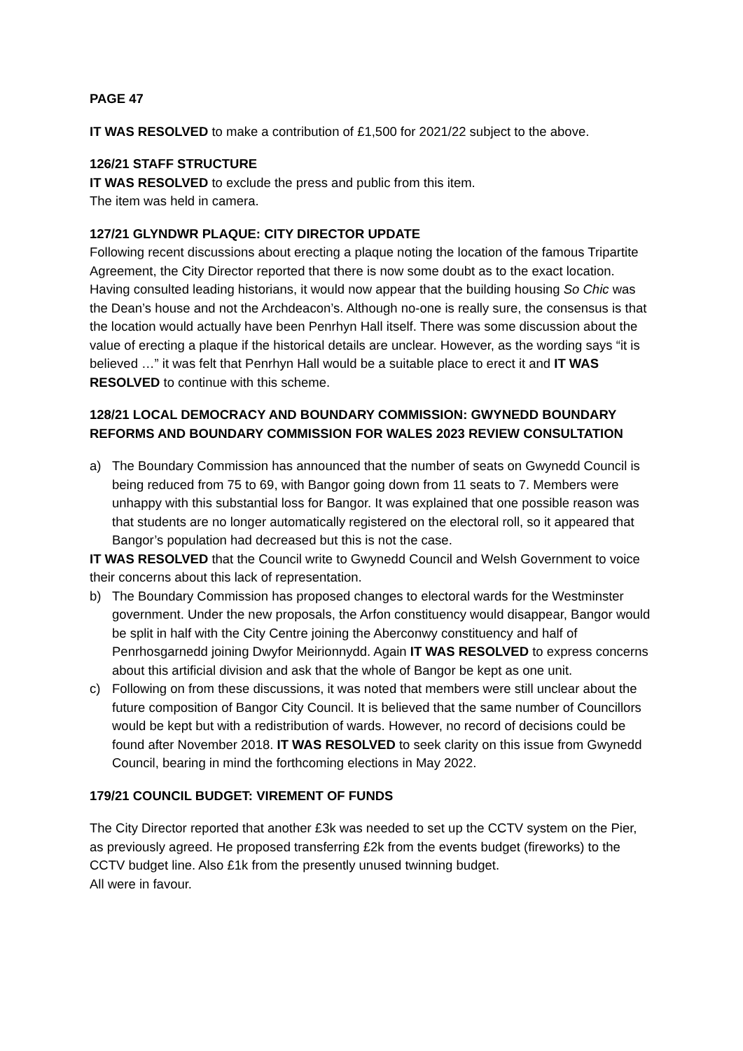PAGE 47
IT WAS RESOLVED to make a contribution of £1,500 for 2021/22 subject to the above.
126/21 STAFF STRUCTURE
IT WAS RESOLVED to exclude the press and public from this item.
The item was held in camera.
127/21 GLYNDWR PLAQUE: CITY DIRECTOR UPDATE
Following recent discussions about erecting a plaque noting the location of the famous Tripartite Agreement, the City Director reported that there is now some doubt as to the exact location. Having consulted leading historians, it would now appear that the building housing So Chic was the Dean’s house and not the Archdeacon’s. Although no-one is really sure, the consensus is that the location would actually have been Penrhyn Hall itself. There was some discussion about the value of erecting a plaque if the historical details are unclear. However, as the wording says “it is believed …” it was felt that Penrhyn Hall would be a suitable place to erect it and IT WAS RESOLVED to continue with this scheme.
128/21 LOCAL DEMOCRACY AND BOUNDARY COMMISSION: GWYNEDD BOUNDARY REFORMS AND BOUNDARY COMMISSION FOR WALES 2023 REVIEW CONSULTATION
a) The Boundary Commission has announced that the number of seats on Gwynedd Council is being reduced from 75 to 69, with Bangor going down from 11 seats to 7. Members were unhappy with this substantial loss for Bangor. It was explained that one possible reason was that students are no longer automatically registered on the electoral roll, so it appeared that Bangor’s population had decreased but this is not the case.
IT WAS RESOLVED that the Council write to Gwynedd Council and Welsh Government to voice their concerns about this lack of representation.
b) The Boundary Commission has proposed changes to electoral wards for the Westminster government. Under the new proposals, the Arfon constituency would disappear, Bangor would be split in half with the City Centre joining the Aberconwy constituency and half of Penrhosgarnedd joining Dwyfor Meirionnydd. Again IT WAS RESOLVED to express concerns about this artificial division and ask that the whole of Bangor be kept as one unit.
c) Following on from these discussions, it was noted that members were still unclear about the future composition of Bangor City Council. It is believed that the same number of Councillors would be kept but with a redistribution of wards. However, no record of decisions could be found after November 2018. IT WAS RESOLVED to seek clarity on this issue from Gwynedd Council, bearing in mind the forthcoming elections in May 2022.
179/21 COUNCIL BUDGET: VIREMENT OF FUNDS
The City Director reported that another £3k was needed to set up the CCTV system on the Pier, as previously agreed. He proposed transferring £2k from the events budget (fireworks) to the CCTV budget line. Also £1k from the presently unused twinning budget.
All were in favour.